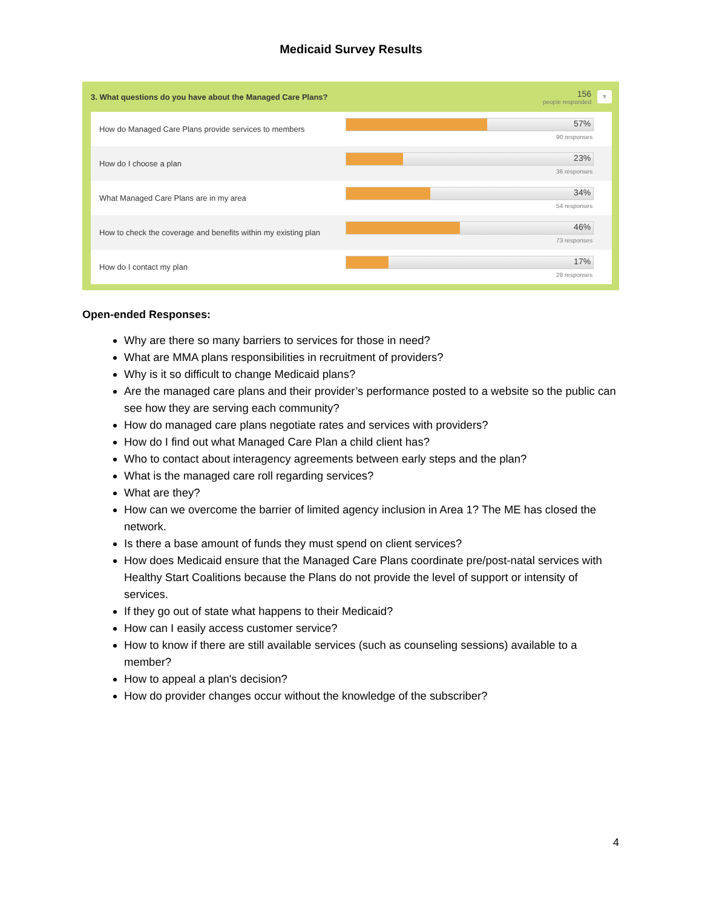Medicaid Survey Results
3. What questions do you have about the Managed Care Plans? 156
people responded ▼
| How do Managed Care Plans provide services to members | 57% 90 responses |
| How do I choose a plan | 23% 36 responses |
| What Managed Care Plans are in my area | 34% 54 responses |
| How to check the coverage and benefits within my existing plan | 46% 73 responses |
| How do I contact my plan | 17% 28 responses |
Open-ended Responses:
Why are there so many barriers to services for those in need?
What are MMA plans responsibilities in recruitment of providers?
Why is it so difficult to change Medicaid plans?
Are the managed care plans and their provider’s performance posted to a website so the public can see how they are serving each community?
How do managed care plans negotiate rates and services with providers?
How do I find out what Managed Care Plan a child client has?
Who to contact about interagency agreements between early steps and the plan?
What is the managed care roll regarding services?
What are they?
How can we overcome the barrier of limited agency inclusion in Area 1? The ME has closed the network.
Is there a base amount of funds they must spend on client services?
How does Medicaid ensure that the Managed Care Plans coordinate pre/post-natal services with Healthy Start Coalitions because the Plans do not provide the level of support or intensity of services.
If they go out of state what happens to their Medicaid?
How can I easily access customer service?
How to know if there are still available services (such as counseling sessions) available to a member?
How to appeal a plan's decision?
How do provider changes occur without the knowledge of the subscriber?
4